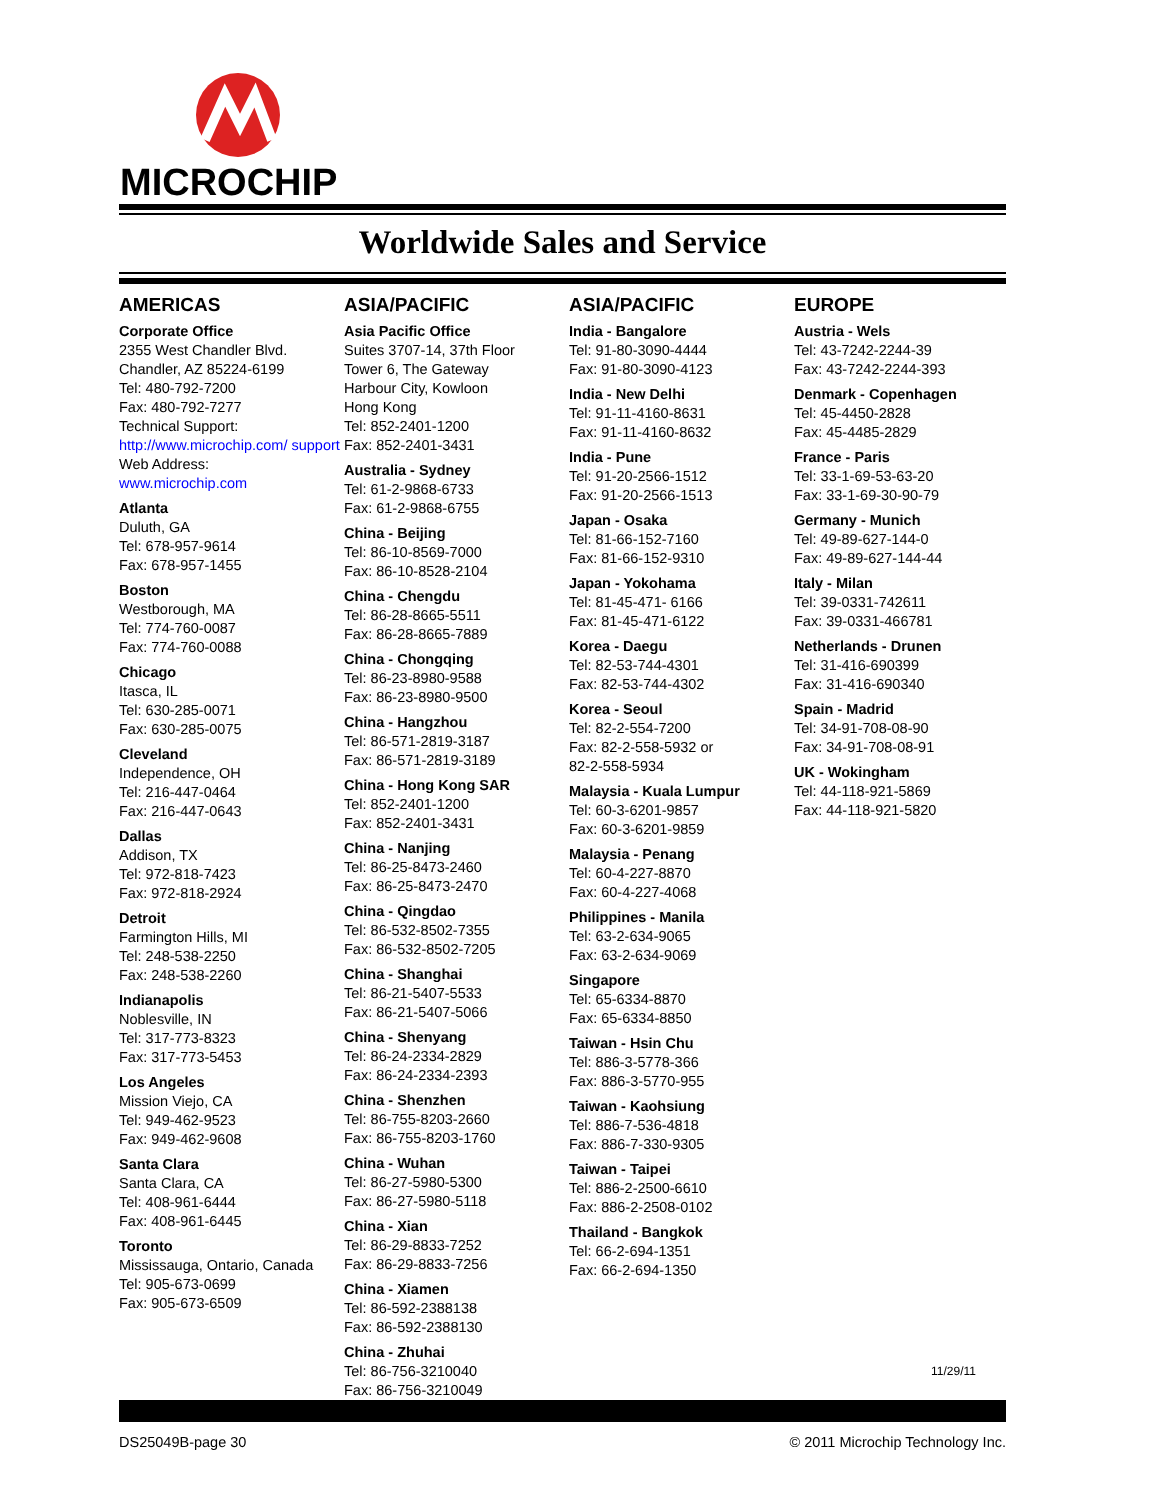MICROCHIP
Worldwide Sales and Service
AMERICAS
Corporate Office
2355 West Chandler Blvd.
Chandler, AZ 85224-6199
Tel: 480-792-7200
Fax: 480-792-7277
Technical Support:
http://www.microchip.com/ support
Web Address:
www.microchip.com
Atlanta
Duluth, GA
Tel: 678-957-9614
Fax: 678-957-1455
Boston
Westborough, MA
Tel: 774-760-0087
Fax: 774-760-0088
Chicago
Itasca, IL
Tel: 630-285-0071
Fax: 630-285-0075
Cleveland
Independence, OH
Tel: 216-447-0464
Fax: 216-447-0643
Dallas
Addison, TX
Tel: 972-818-7423
Fax: 972-818-2924
Detroit
Farmington Hills, MI
Tel: 248-538-2250
Fax: 248-538-2260
Indianapolis
Noblesville, IN
Tel: 317-773-8323
Fax: 317-773-5453
Los Angeles
Mission Viejo, CA
Tel: 949-462-9523
Fax: 949-462-9608
Santa Clara
Santa Clara, CA
Tel: 408-961-6444
Fax: 408-961-6445
Toronto
Mississauga, Ontario, Canada
Tel: 905-673-0699
Fax: 905-673-6509
ASIA/PACIFIC
Asia Pacific Office
Suites 3707-14, 37th Floor
Tower 6, The Gateway
Harbour City, Kowloon
Hong Kong
Tel: 852-2401-1200
Fax: 852-2401-3431
Australia - Sydney
Tel: 61-2-9868-6733
Fax: 61-2-9868-6755
China - Beijing
Tel: 86-10-8569-7000
Fax: 86-10-8528-2104
China - Chengdu
Tel: 86-28-8665-5511
Fax: 86-28-8665-7889
China - Chongqing
Tel: 86-23-8980-9588
Fax: 86-23-8980-9500
China - Hangzhou
Tel: 86-571-2819-3187
Fax: 86-571-2819-3189
China - Hong Kong SAR
Tel: 852-2401-1200
Fax: 852-2401-3431
China - Nanjing
Tel: 86-25-8473-2460
Fax: 86-25-8473-2470
China - Qingdao
Tel: 86-532-8502-7355
Fax: 86-532-8502-7205
China - Shanghai
Tel: 86-21-5407-5533
Fax: 86-21-5407-5066
China - Shenyang
Tel: 86-24-2334-2829
Fax: 86-24-2334-2393
China - Shenzhen
Tel: 86-755-8203-2660
Fax: 86-755-8203-1760
China - Wuhan
Tel: 86-27-5980-5300
Fax: 86-27-5980-5118
China - Xian
Tel: 86-29-8833-7252
Fax: 86-29-8833-7256
China - Xiamen
Tel: 86-592-2388138
Fax: 86-592-2388130
China - Zhuhai
Tel: 86-756-3210040
Fax: 86-756-3210049
ASIA/PACIFIC
India - Bangalore
Tel: 91-80-3090-4444
Fax: 91-80-3090-4123
India - New Delhi
Tel: 91-11-4160-8631
Fax: 91-11-4160-8632
India - Pune
Tel: 91-20-2566-1512
Fax: 91-20-2566-1513
Japan - Osaka
Tel: 81-66-152-7160
Fax: 81-66-152-9310
Japan - Yokohama
Tel: 81-45-471- 6166
Fax: 81-45-471-6122
Korea - Daegu
Tel: 82-53-744-4301
Fax: 82-53-744-4302
Korea - Seoul
Tel: 82-2-554-7200
Fax: 82-2-558-5932 or
82-2-558-5934
Malaysia - Kuala Lumpur
Tel: 60-3-6201-9857
Fax: 60-3-6201-9859
Malaysia - Penang
Tel: 60-4-227-8870
Fax: 60-4-227-4068
Philippines - Manila
Tel: 63-2-634-9065
Fax: 63-2-634-9069
Singapore
Tel: 65-6334-8870
Fax: 65-6334-8850
Taiwan - Hsin Chu
Tel: 886-3-5778-366
Fax: 886-3-5770-955
Taiwan - Kaohsiung
Tel: 886-7-536-4818
Fax: 886-7-330-9305
Taiwan - Taipei
Tel: 886-2-2500-6610
Fax: 886-2-2508-0102
Thailand - Bangkok
Tel: 66-2-694-1351
Fax: 66-2-694-1350
EUROPE
Austria - Wels
Tel: 43-7242-2244-39
Fax: 43-7242-2244-393
Denmark - Copenhagen
Tel: 45-4450-2828
Fax: 45-4485-2829
France - Paris
Tel: 33-1-69-53-63-20
Fax: 33-1-69-30-90-79
Germany - Munich
Tel: 49-89-627-144-0
Fax: 49-89-627-144-44
Italy - Milan
Tel: 39-0331-742611
Fax: 39-0331-466781
Netherlands - Drunen
Tel: 31-416-690399
Fax: 31-416-690340
Spain - Madrid
Tel: 34-91-708-08-90
Fax: 34-91-708-08-91
UK - Wokingham
Tel: 44-118-921-5869
Fax: 44-118-921-5820
11/29/11
DS25049B-page 30 © 2011 Microchip Technology Inc.